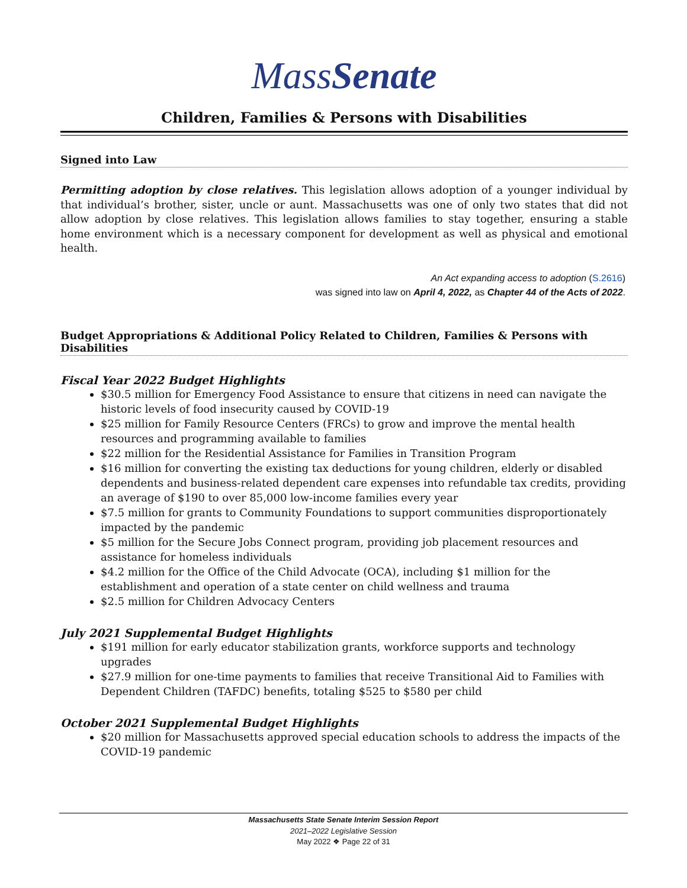MassSenate
Children, Families & Persons with Disabilities
Signed into Law
Permitting adoption by close relatives. This legislation allows adoption of a younger individual by that individual’s brother, sister, uncle or aunt. Massachusetts was one of only two states that did not allow adoption by close relatives. This legislation allows families to stay together, ensuring a stable home environment which is a necessary component for development as well as physical and emotional health.
An Act expanding access to adoption (S.2616)
was signed into law on April 4, 2022, as Chapter 44 of the Acts of 2022.
Budget Appropriations & Additional Policy Related to Children, Families & Persons with Disabilities
Fiscal Year 2022 Budget Highlights
$30.5 million for Emergency Food Assistance to ensure that citizens in need can navigate the historic levels of food insecurity caused by COVID-19
$25 million for Family Resource Centers (FRCs) to grow and improve the mental health resources and programming available to families
$22 million for the Residential Assistance for Families in Transition Program
$16 million for converting the existing tax deductions for young children, elderly or disabled dependents and business-related dependent care expenses into refundable tax credits, providing an average of $190 to over 85,000 low-income families every year
$7.5 million for grants to Community Foundations to support communities disproportionately impacted by the pandemic
$5 million for the Secure Jobs Connect program, providing job placement resources and assistance for homeless individuals
$4.2 million for the Office of the Child Advocate (OCA), including $1 million for the establishment and operation of a state center on child wellness and trauma
$2.5 million for Children Advocacy Centers
July 2021 Supplemental Budget Highlights
$191 million for early educator stabilization grants, workforce supports and technology upgrades
$27.9 million for one-time payments to families that receive Transitional Aid to Families with Dependent Children (TAFDC) benefits, totaling $525 to $580 per child
October 2021 Supplemental Budget Highlights
$20 million for Massachusetts approved special education schools to address the impacts of the COVID-19 pandemic
Massachusetts State Senate Interim Session Report
2021–2022 Legislative Session
May 2022 ❖ Page 22 of 31